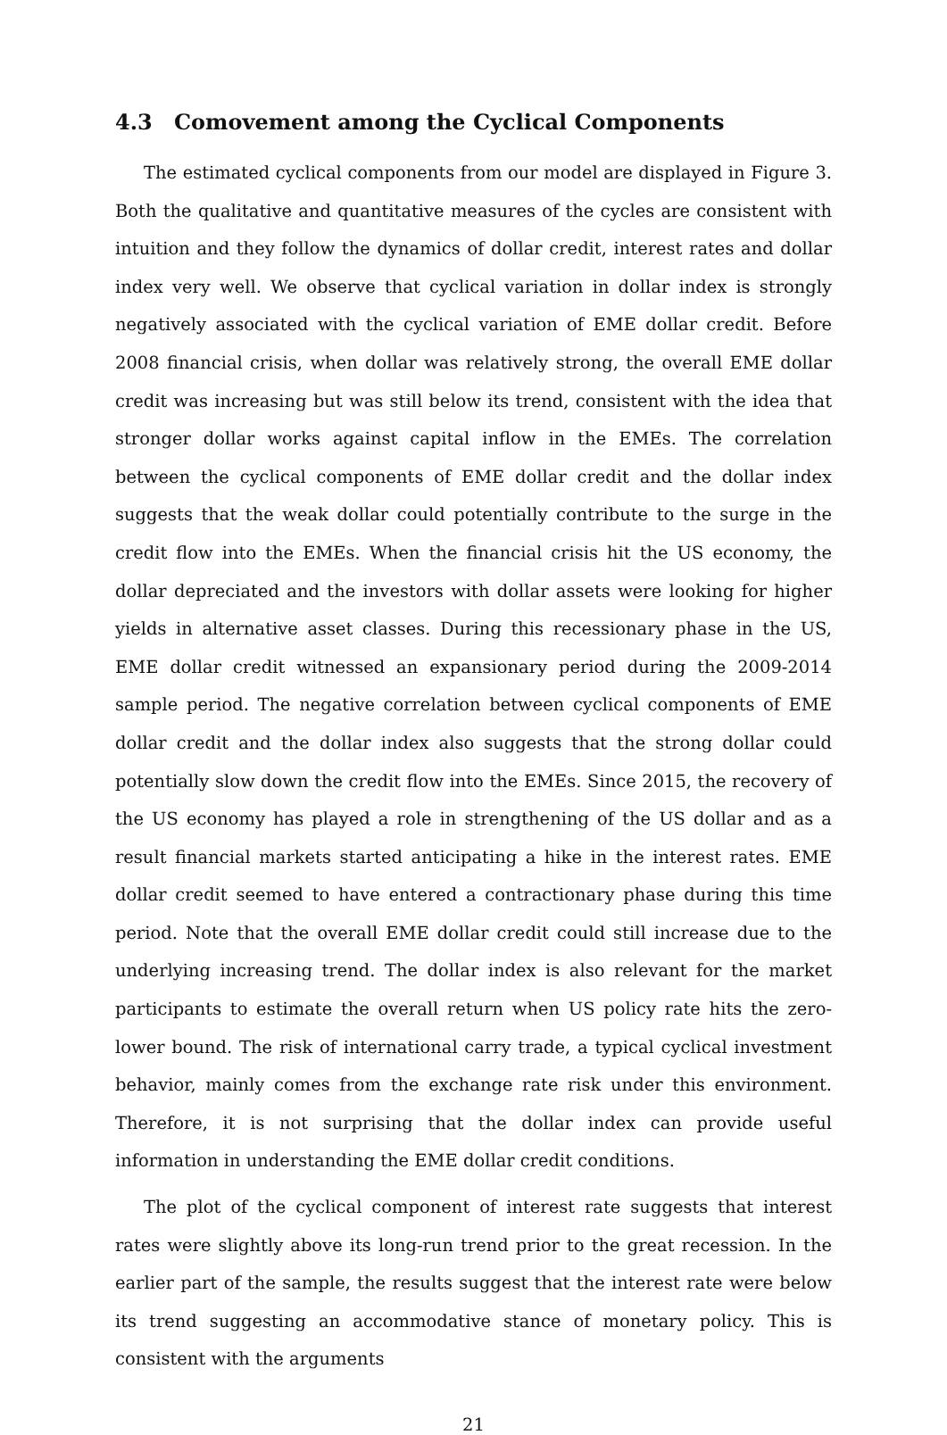4.3 Comovement among the Cyclical Components
The estimated cyclical components from our model are displayed in Figure 3. Both the qualitative and quantitative measures of the cycles are consistent with intuition and they follow the dynamics of dollar credit, interest rates and dollar index very well. We observe that cyclical variation in dollar index is strongly negatively associated with the cyclical variation of EME dollar credit. Before 2008 financial crisis, when dollar was relatively strong, the overall EME dollar credit was increasing but was still below its trend, consistent with the idea that stronger dollar works against capital inflow in the EMEs. The correlation between the cyclical components of EME dollar credit and the dollar index suggests that the weak dollar could potentially contribute to the surge in the credit flow into the EMEs. When the financial crisis hit the US economy, the dollar depreciated and the investors with dollar assets were looking for higher yields in alternative asset classes. During this recessionary phase in the US, EME dollar credit witnessed an expansionary period during the 2009-2014 sample period. The negative correlation between cyclical components of EME dollar credit and the dollar index also suggests that the strong dollar could potentially slow down the credit flow into the EMEs. Since 2015, the recovery of the US economy has played a role in strengthening of the US dollar and as a result financial markets started anticipating a hike in the interest rates. EME dollar credit seemed to have entered a contractionary phase during this time period. Note that the overall EME dollar credit could still increase due to the underlying increasing trend. The dollar index is also relevant for the market participants to estimate the overall return when US policy rate hits the zero-lower bound. The risk of international carry trade, a typical cyclical investment behavior, mainly comes from the exchange rate risk under this environment. Therefore, it is not surprising that the dollar index can provide useful information in understanding the EME dollar credit conditions.
The plot of the cyclical component of interest rate suggests that interest rates were slightly above its long-run trend prior to the great recession. In the earlier part of the sample, the results suggest that the interest rate were below its trend suggesting an accommodative stance of monetary policy. This is consistent with the arguments
21